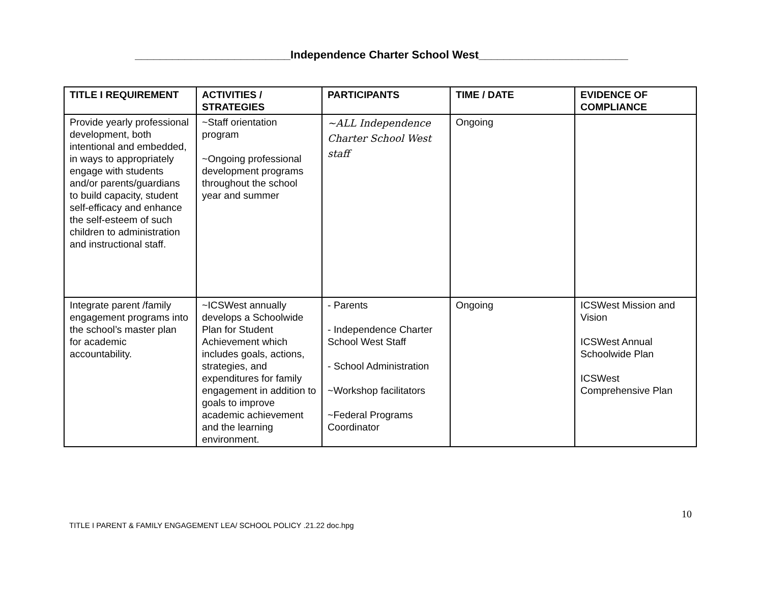_________________________Independence Charter School West________________________
| TITLE I REQUIREMENT | ACTIVITIES / STRATEGIES | PARTICIPANTS | TIME / DATE | EVIDENCE OF COMPLIANCE |
| --- | --- | --- | --- | --- |
| Provide yearly professional development, both intentional and embedded, in ways to appropriately engage with students and/or parents/guardians to build capacity, student self-efficacy and enhance the self-esteem of such children to administration and instructional staff. | ~Staff orientation program ~Ongoing professional development programs throughout the school year and summer | ~ALL Independence Charter School West staff | Ongoing | |
| Integrate parent /family engagement programs into the school’s master plan for academic accountability. | ~ICSWest annually develops a Schoolwide Plan for Student Achievement which includes goals, actions, strategies, and expenditures for family engagement in addition to goals to improve academic achievement and the learning environment. | - Parents - Independence Charter School West Staff - School Administration ~Workshop facilitators ~Federal Programs Coordinator | Ongoing | ICSWest Mission and Vision ICSWest Annual Schoolwide Plan ICSWest Comprehensive Plan |
10
TITLE I PARENT & FAMILY ENGAGEMENT LEA/ SCHOOL POLICY .21.22 doc.hpg